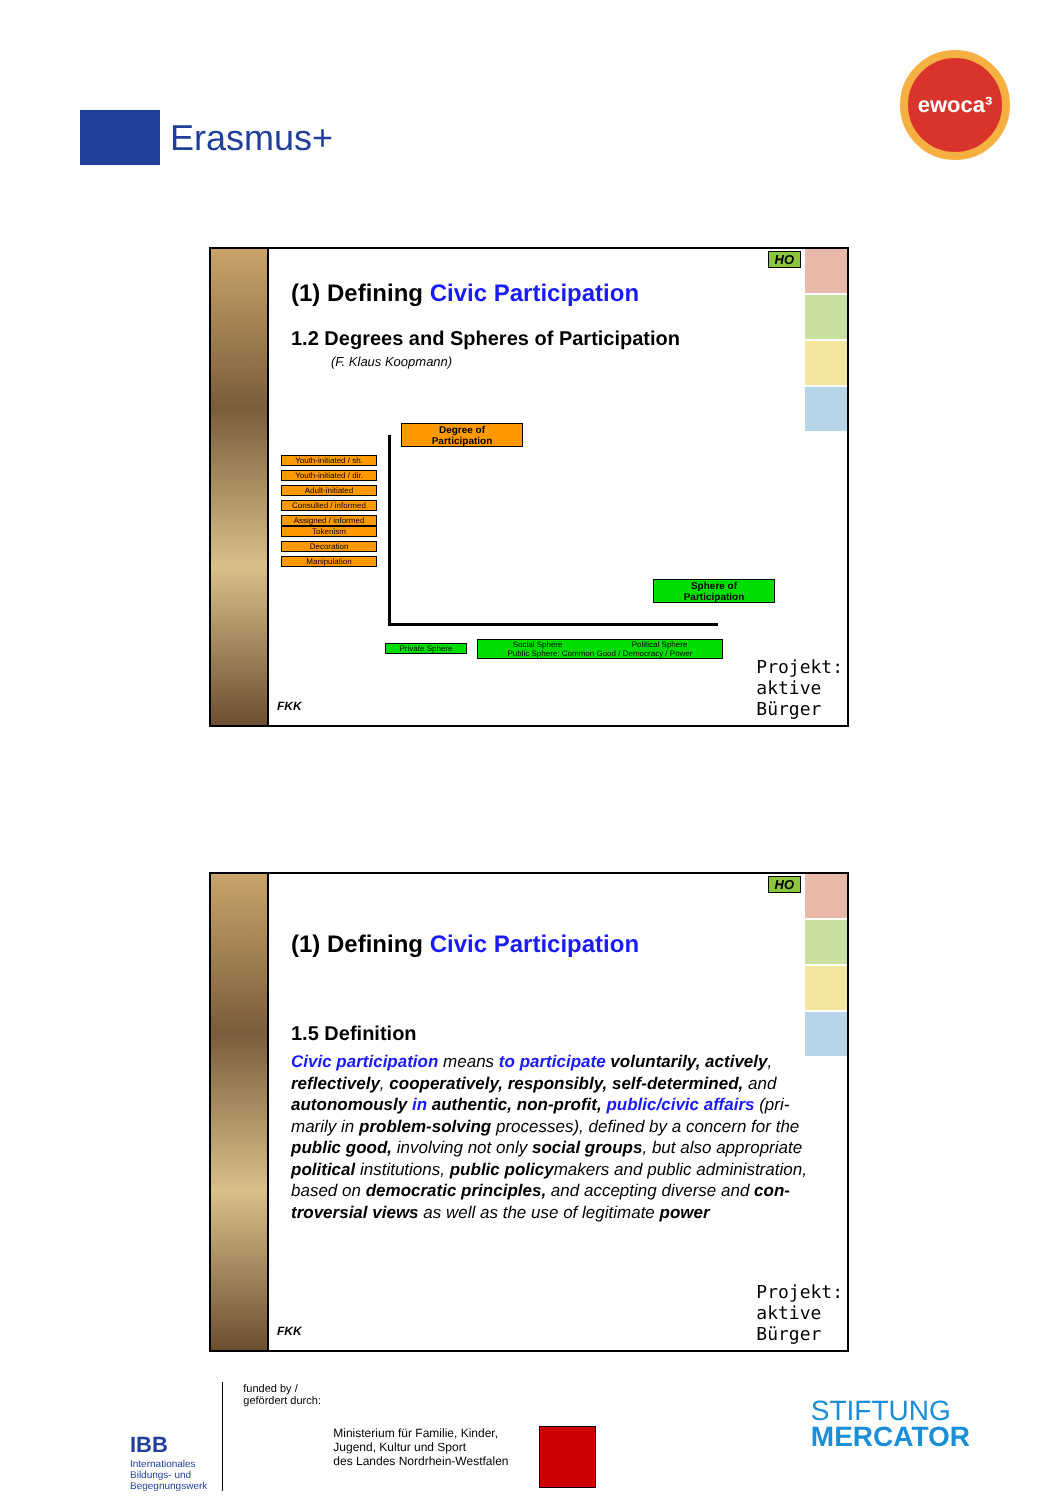Erasmus+
ewoca³
HO
(1) Defining Civic Participation
1.2 Degrees and Spheres of Participation
(F. Klaus Koopmann)
Degree of
Participation
Youth-initiated / sh.
Youth-initiated / dir.
Adult-initiated
Consulted / informed
Assigned / informed
Tokenism
Decoration
Manipulation
Sphere of
Participation
Private Sphere
Social Sphere Political Sphere
Public Sphere: Common Good / Democracy / Power
FKK
Projekt:
aktive
Bürger
HO
(1) Defining Civic Participation
1.5 Definition
Civic participation means to participate voluntarily, actively, reflectively, cooperatively, responsibly, self-determined, and autonomously in authentic, non-profit, public/civic affairs (pri-marily in problem-solving processes), defined by a concern for the public good, involving not only social groups, but also appropriate political institutions, public policymakers and public administration, based on democratic principles, and accepting diverse and con-troversial views as well as the use of legitimate power
FKK
Projekt:
aktive
Bürger
IBB
Internationales
Bildungs- und
Begegnungswerk
funded by /
gefördert durch:
Ministerium für Familie, Kinder,
Jugend, Kultur und Sport
des Landes Nordrhein-Westfalen
STIFTUNG
MERCATOR